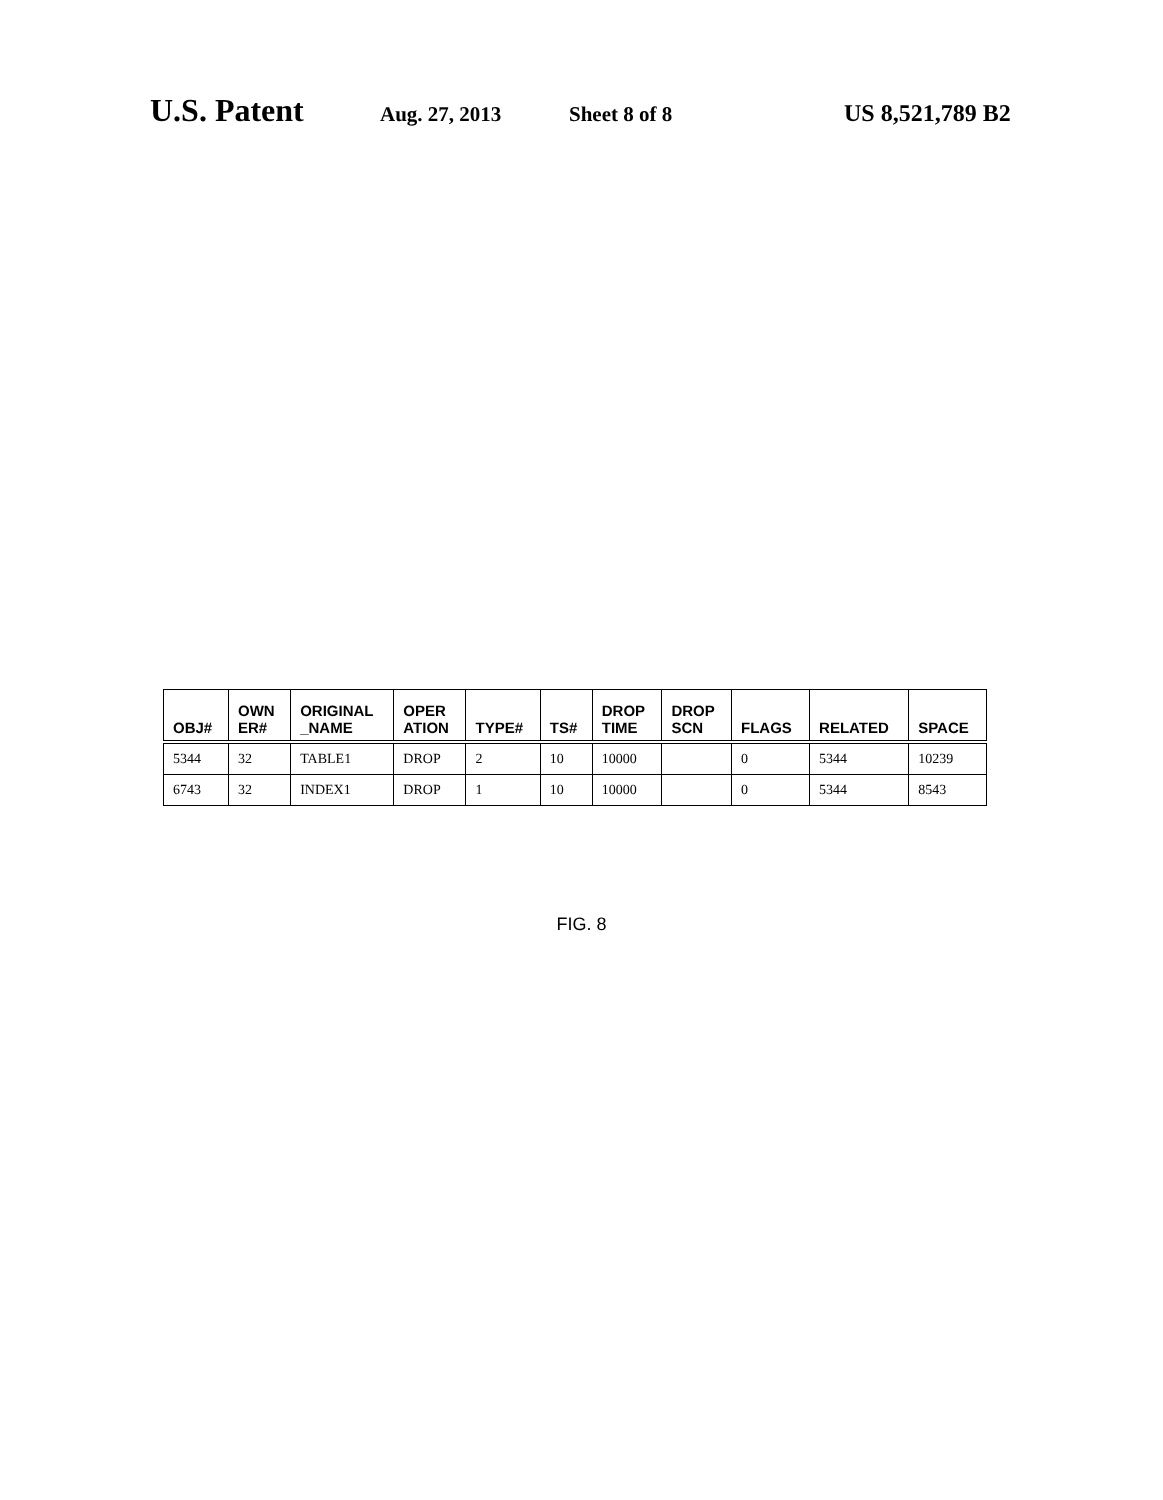U.S. Patent Aug. 27, 2013 Sheet 8 of 8 US 8,521,789 B2
| OBJ# | OWN ER# | ORIGINAL _NAME | OPER ATION | TYPE# | TS# | DROP TIME | DROP SCN | FLAGS | RELATED | SPACE |
| --- | --- | --- | --- | --- | --- | --- | --- | --- | --- | --- |
| 5344 | 32 | TABLE1 | DROP | 2 | 10 | 10000 | | 0 | 5344 | 10239 |
| 6743 | 32 | INDEX1 | DROP | 1 | 10 | 10000 | | 0 | 5344 | 8543 |
FIG. 8